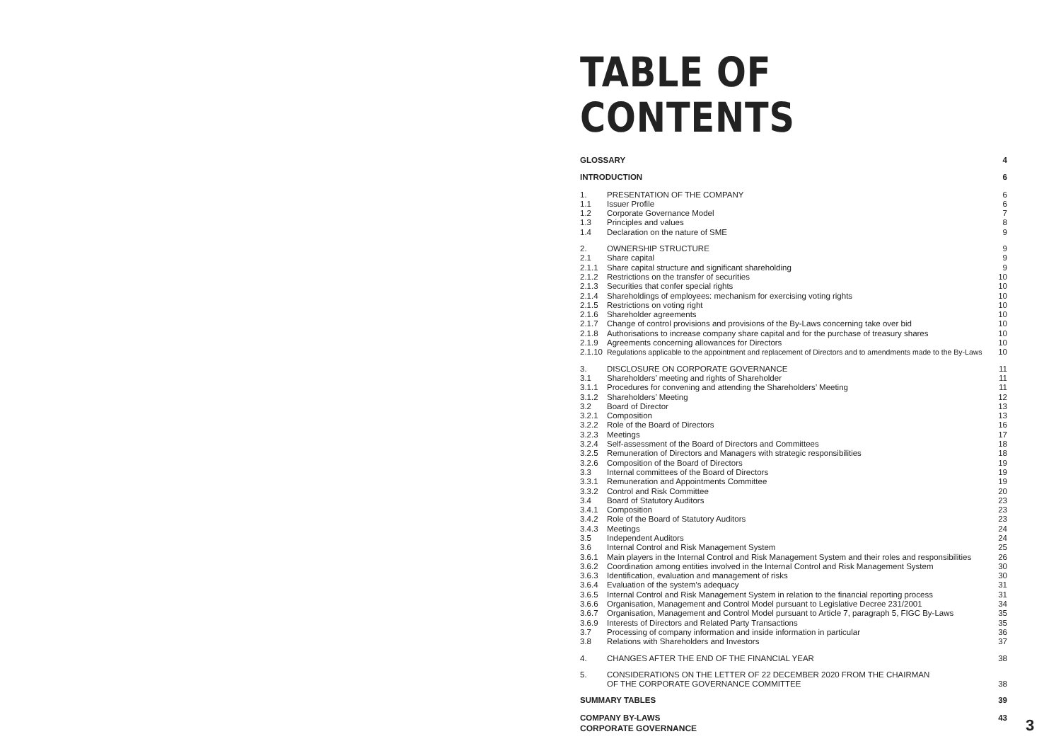TABLE OF CONTENTS
| GLOSSARY | | 4 |
| INTRODUCTION | | 6 |
| 1. | PRESENTATION OF THE COMPANY | 6 |
| 1.1 | Issuer Profile | 6 |
| 1.2 | Corporate Governance Model | 7 |
| 1.3 | Principles and values | 8 |
| 1.4 | Declaration on the nature of SME | 9 |
| 2. | OWNERSHIP STRUCTURE | 9 |
| 2.1 | Share capital | 9 |
| 2.1.1 | Share capital structure and significant shareholding | 9 |
| 2.1.2 | Restrictions on the transfer of securities | 10 |
| 2.1.3 | Securities that confer special rights | 10 |
| 2.1.4 | Shareholdings of employees: mechanism for exercising voting rights | 10 |
| 2.1.5 | Restrictions on voting right | 10 |
| 2.1.6 | Shareholder agreements | 10 |
| 2.1.7 | Change of control provisions and provisions of the By-Laws concerning take over bid | 10 |
| 2.1.8 | Authorisations to increase company share capital and for the purchase of treasury shares | 10 |
| 2.1.9 | Agreements concerning allowances for Directors | 10 |
| 2.1.10 | Regulations applicable to the appointment and replacement of Directors and to amendments made to the By-Laws | 10 |
| 3. | DISCLOSURE ON CORPORATE GOVERNANCE | 11 |
| 3.1 | Shareholders’ meeting and rights of Shareholder | 11 |
| 3.1.1 | Procedures for convening and attending the Shareholders’ Meeting | 11 |
| 3.1.2 | Shareholders’ Meeting | 12 |
| 3.2 | Board of Director | 13 |
| 3.2.1 | Composition | 13 |
| 3.2.2 | Role of the Board of Directors | 16 |
| 3.2.3 | Meetings | 17 |
| 3.2.4 | Self-assessment of the Board of Directors and Committees | 18 |
| 3.2.5 | Remuneration of Directors and Managers with strategic responsibilities | 18 |
| 3.2.6 | Composition of the Board of Directors | 19 |
| 3.3 | Internal committees of the Board of Directors | 19 |
| 3.3.1 | Remuneration and Appointments Committee | 19 |
| 3.3.2 | Control and Risk Committee | 20 |
| 3.4 | Board of Statutory Auditors | 23 |
| 3.4.1 | Composition | 23 |
| 3.4.2 | Role of the Board of Statutory Auditors | 23 |
| 3.4.3 | Meetings | 24 |
| 3.5 | Independent Auditors | 24 |
| 3.6 | Internal Control and Risk Management System | 25 |
| 3.6.1 | Main players in the Internal Control and Risk Management System and their roles and responsibilities | 26 |
| 3.6.2 | Coordination among entities involved in the Internal Control and Risk Management System | 30 |
| 3.6.3 | Identification, evaluation and management of risks | 30 |
| 3.6.4 | Evaluation of the system’s adequacy | 31 |
| 3.6.5 | Internal Control and Risk Management System in relation to the financial reporting process | 31 |
| 3.6.6 | Organisation, Management and Control Model pursuant to Legislative Decree 231/2001 | 34 |
| 3.6.7 | Organisation, Management and Control Model pursuant to Article 7, paragraph 5, FIGC By-Laws | 35 |
| 3.6.9 | Interests of Directors and Related Party Transactions | 35 |
| 3.7 | Processing of company information and inside information in particular | 36 |
| 3.8 | Relations with Shareholders and Investors | 37 |
| 4. | CHANGES AFTER THE END OF THE FINANCIAL YEAR | 38 |
| 5. | CONSIDERATIONS ON THE LETTER OF 22 DECEMBER 2020 FROM THE CHAIRMAN OF THE CORPORATE GOVERNANCE COMMITTEE | 38 |
| SUMMARY TABLES | | 39 |
| COMPANY BY-LAWS | | 43 |
CORPORATE GOVERNANCE 3